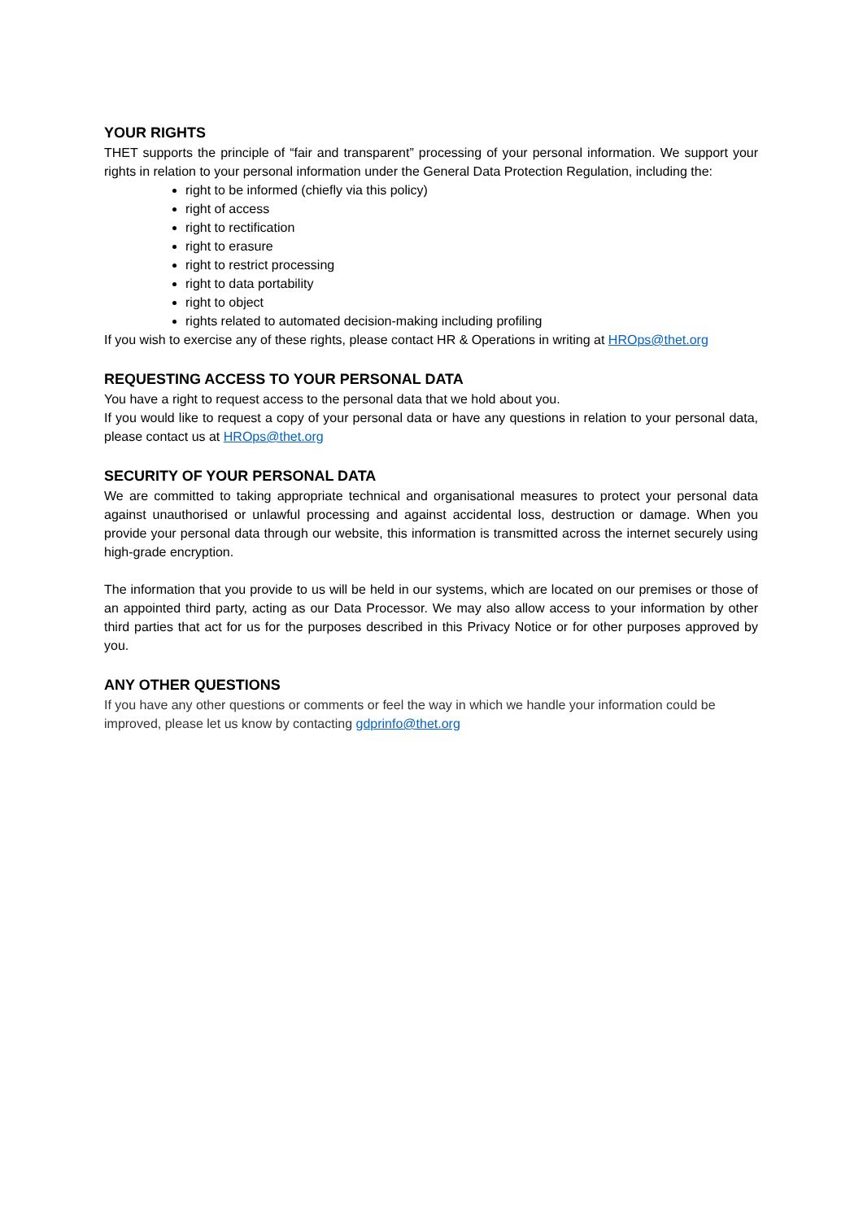YOUR RIGHTS
THET supports the principle of “fair and transparent” processing of your personal information. We support your rights in relation to your personal information under the General Data Protection Regulation, including the:
right to be informed (chiefly via this policy)
right of access
right to rectification
right to erasure
right to restrict processing
right to data portability
right to object
rights related to automated decision-making including profiling
If you wish to exercise any of these rights, please contact HR & Operations in writing at HROps@thet.org
REQUESTING ACCESS TO YOUR PERSONAL DATA
You have a right to request access to the personal data that we hold about you.
If you would like to request a copy of your personal data or have any questions in relation to your personal data, please contact us at HROps@thet.org
SECURITY OF YOUR PERSONAL DATA
We are committed to taking appropriate technical and organisational measures to protect your personal data against unauthorised or unlawful processing and against accidental loss, destruction or damage. When you provide your personal data through our website, this information is transmitted across the internet securely using high-grade encryption.
The information that you provide to us will be held in our systems, which are located on our premises or those of an appointed third party, acting as our Data Processor. We may also allow access to your information by other third parties that act for us for the purposes described in this Privacy Notice or for other purposes approved by you.
ANY OTHER QUESTIONS
If you have any other questions or comments or feel the way in which we handle your information could be improved, please let us know by contacting gdprinfo@thet.org